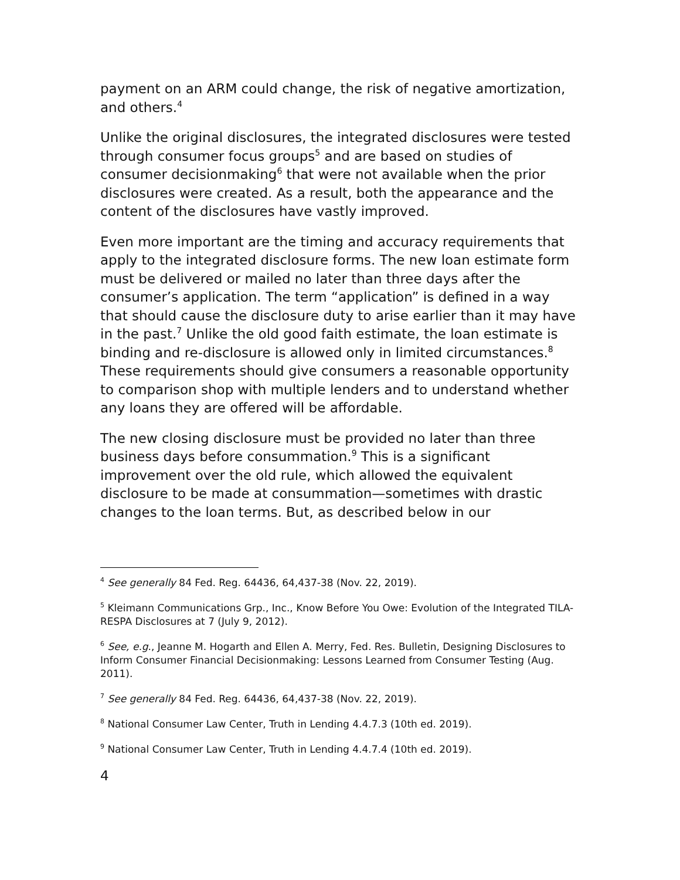payment on an ARM could change, the risk of negative amortization, and others.<sup>4</sup>
Unlike the original disclosures, the integrated disclosures were tested through consumer focus groups<sup>5</sup> and are based on studies of consumer decisionmaking<sup>6</sup> that were not available when the prior disclosures were created. As a result, both the appearance and the content of the disclosures have vastly improved.
Even more important are the timing and accuracy requirements that apply to the integrated disclosure forms. The new loan estimate form must be delivered or mailed no later than three days after the consumer’s application. The term “application” is defined in a way that should cause the disclosure duty to arise earlier than it may have in the past.<sup>7</sup> Unlike the old good faith estimate, the loan estimate is binding and re-disclosure is allowed only in limited circumstances.<sup>8</sup> These requirements should give consumers a reasonable opportunity to comparison shop with multiple lenders and to understand whether any loans they are offered will be affordable.
The new closing disclosure must be provided no later than three business days before consummation.<sup>9</sup> This is a significant improvement over the old rule, which allowed the equivalent disclosure to be made at consummation—sometimes with drastic changes to the loan terms. But, as described below in our
<sup>4</sup> See generally 84 Fed. Reg. 64436, 64,437-38 (Nov. 22, 2019).
<sup>5</sup> Kleimann Communications Grp., Inc., Know Before You Owe: Evolution of the Integrated TILA-RESPA Disclosures at 7 (July 9, 2012).
<sup>6</sup> See, e.g., Jeanne M. Hogarth and Ellen A. Merry, Fed. Res. Bulletin, Designing Disclosures to Inform Consumer Financial Decisionmaking: Lessons Learned from Consumer Testing (Aug. 2011).
<sup>7</sup> See generally 84 Fed. Reg. 64436, 64,437-38 (Nov. 22, 2019).
<sup>8</sup> National Consumer Law Center, Truth in Lending 4.4.7.3 (10th ed. 2019).
<sup>9</sup> National Consumer Law Center, Truth in Lending 4.4.7.4 (10th ed. 2019).
4